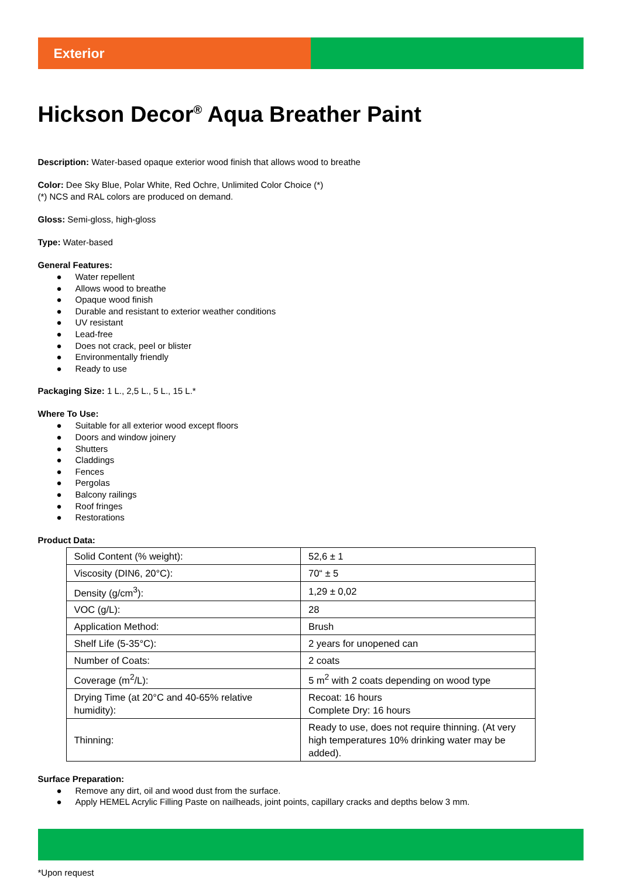Exterior
Hickson Decor<sup>®</sup> Aqua Breather Paint
Description: Water-based opaque exterior wood finish that allows wood to breathe
Color: Dee Sky Blue, Polar White, Red Ochre, Unlimited Color Choice (*)
(*) NCS and RAL colors are produced on demand.
Gloss: Semi-gloss, high-gloss
Type: Water-based
General Features:
● Water repellent
● Allows wood to breathe
● Opaque wood finish
● Durable and resistant to exterior weather conditions
● UV resistant
● Lead-free
● Does not crack, peel or blister
● Environmentally friendly
● Ready to use
Packaging Size: 1 L., 2,5 L., 5 L., 15 L.*
Where To Use:
● Suitable for all exterior wood except floors
● Doors and window joinery
● Shutters
● Claddings
● Fences
● Pergolas
● Balcony railings
● Roof fringes
● Restorations
Product Data:
| Solid Content (% weight): | 52,6 ± 1 |
| Viscosity (DIN6, 20°C): | 70“ ± 5 |
| Density (g/cm<sup>3</sup>): | 1,29 ± 0,02 |
| VOC (g/L): | 28 |
| Application Method: | Brush |
| Shelf Life (5-35°C): | 2 years for unopened can |
| Number of Coats: | 2 coats |
| Coverage (m<sup>2</sup>/L): | 5 m<sup>2</sup> with 2 coats depending on wood type |
| Drying Time (at 20°C and 40-65% relative humidity): | Recoat: 16 hours Complete Dry: 16 hours |
| Thinning: | Ready to use, does not require thinning. (At very high temperatures 10% drinking water may be added). |
Surface Preparation:
● Remove any dirt, oil and wood dust from the surface.
● Apply HEMEL Acrylic Filling Paste on nailheads, joint points, capillary cracks and depths below 3 mm.
*Upon request